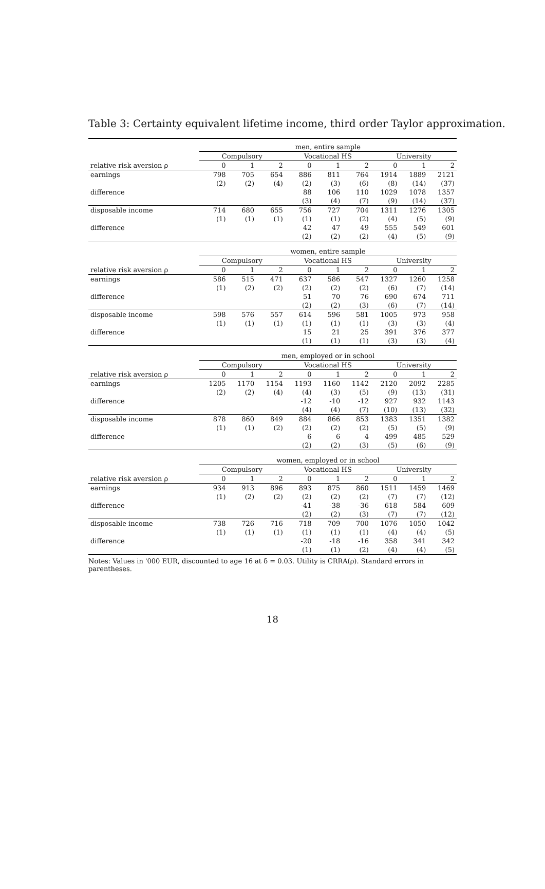Table 3: Certainty equivalent lifetime income, third order Taylor approximation.
| | men, entire sample | | | | | | | | |
| | Compulsory | | | Vocational HS | | | University | | |
| relative risk aversion ρ | 0 | 1 | 2 | 0 | 1 | 2 | 0 | 1 | 2 |
| earnings | 798 | 705 | 654 | 886 | 811 | 764 | 1914 | 1889 | 2121 |
| | (2) | (2) | (4) | (2) | (3) | (6) | (8) | (14) | (37) |
| difference | | | | 88 | 106 | 110 | 1029 | 1078 | 1357 |
| | | | | (3) | (4) | (7) | (9) | (14) | (37) |
| disposable income | 714 | 680 | 655 | 756 | 727 | 704 | 1311 | 1276 | 1305 |
| | (1) | (1) | (1) | (1) | (1) | (2) | (4) | (5) | (9) |
| difference | | | | 42 | 47 | 49 | 555 | 549 | 601 |
| | | | | (2) | (2) | (2) | (4) | (5) | (9) |
| | women, entire sample | | | | | | | | |
| | Compulsory | | | Vocational HS | | | University | | |
| relative risk aversion ρ | 0 | 1 | 2 | 0 | 1 | 2 | 0 | 1 | 2 |
| earnings | 586 | 515 | 471 | 637 | 586 | 547 | 1327 | 1260 | 1258 |
| | (1) | (2) | (2) | (2) | (2) | (2) | (6) | (7) | (14) |
| difference | | | | 51 | 70 | 76 | 690 | 674 | 711 |
| | | | | (2) | (2) | (3) | (6) | (7) | (14) |
| disposable income | 598 | 576 | 557 | 614 | 596 | 581 | 1005 | 973 | 958 |
| | (1) | (1) | (1) | (1) | (1) | (1) | (3) | (3) | (4) |
| difference | | | | 15 | 21 | 25 | 391 | 376 | 377 |
| | | | | (1) | (1) | (1) | (3) | (3) | (4) |
| | men, employed or in school | | | | | | | | |
| | Compulsory | | | Vocational HS | | | University | | |
| relative risk aversion ρ | 0 | 1 | 2 | 0 | 1 | 2 | 0 | 1 | 2 |
| earnings | 1205 | 1170 | 1154 | 1193 | 1160 | 1142 | 2120 | 2092 | 2285 |
| | (2) | (2) | (4) | (4) | (3) | (5) | (9) | (13) | (31) |
| difference | | | | -12 | -10 | -12 | 927 | 932 | 1143 |
| | | | | (4) | (4) | (7) | (10) | (13) | (32) |
| disposable income | 878 | 860 | 849 | 884 | 866 | 853 | 1383 | 1351 | 1382 |
| | (1) | (1) | (2) | (2) | (2) | (2) | (5) | (5) | (9) |
| difference | | | | 6 | 6 | 4 | 499 | 485 | 529 |
| | | | | (2) | (2) | (3) | (5) | (6) | (9) |
| | women, employed or in school | | | | | | | | |
| | Compulsory | | | Vocational HS | | | University | | |
| relative risk aversion ρ | 0 | 1 | 2 | 0 | 1 | 2 | 0 | 1 | 2 |
| earnings | 934 | 913 | 896 | 893 | 875 | 860 | 1511 | 1459 | 1469 |
| | (1) | (2) | (2) | (2) | (2) | (2) | (7) | (7) | (12) |
| difference | | | | -41 | -38 | -36 | 618 | 584 | 609 |
| | | | | (2) | (2) | (3) | (7) | (7) | (12) |
| disposable income | 738 | 726 | 716 | 718 | 709 | 700 | 1076 | 1050 | 1042 |
| | (1) | (1) | (1) | (1) | (1) | (1) | (4) | (4) | (5) |
| difference | | | | -20 | -18 | -16 | 358 | 341 | 342 |
| | | | | (1) | (1) | (2) | (4) | (4) | (5) |
Notes: Values in '000 EUR, discounted to age 16 at δ = 0.03. Utility is CRRA(ρ). Standard errors in parentheses.
18